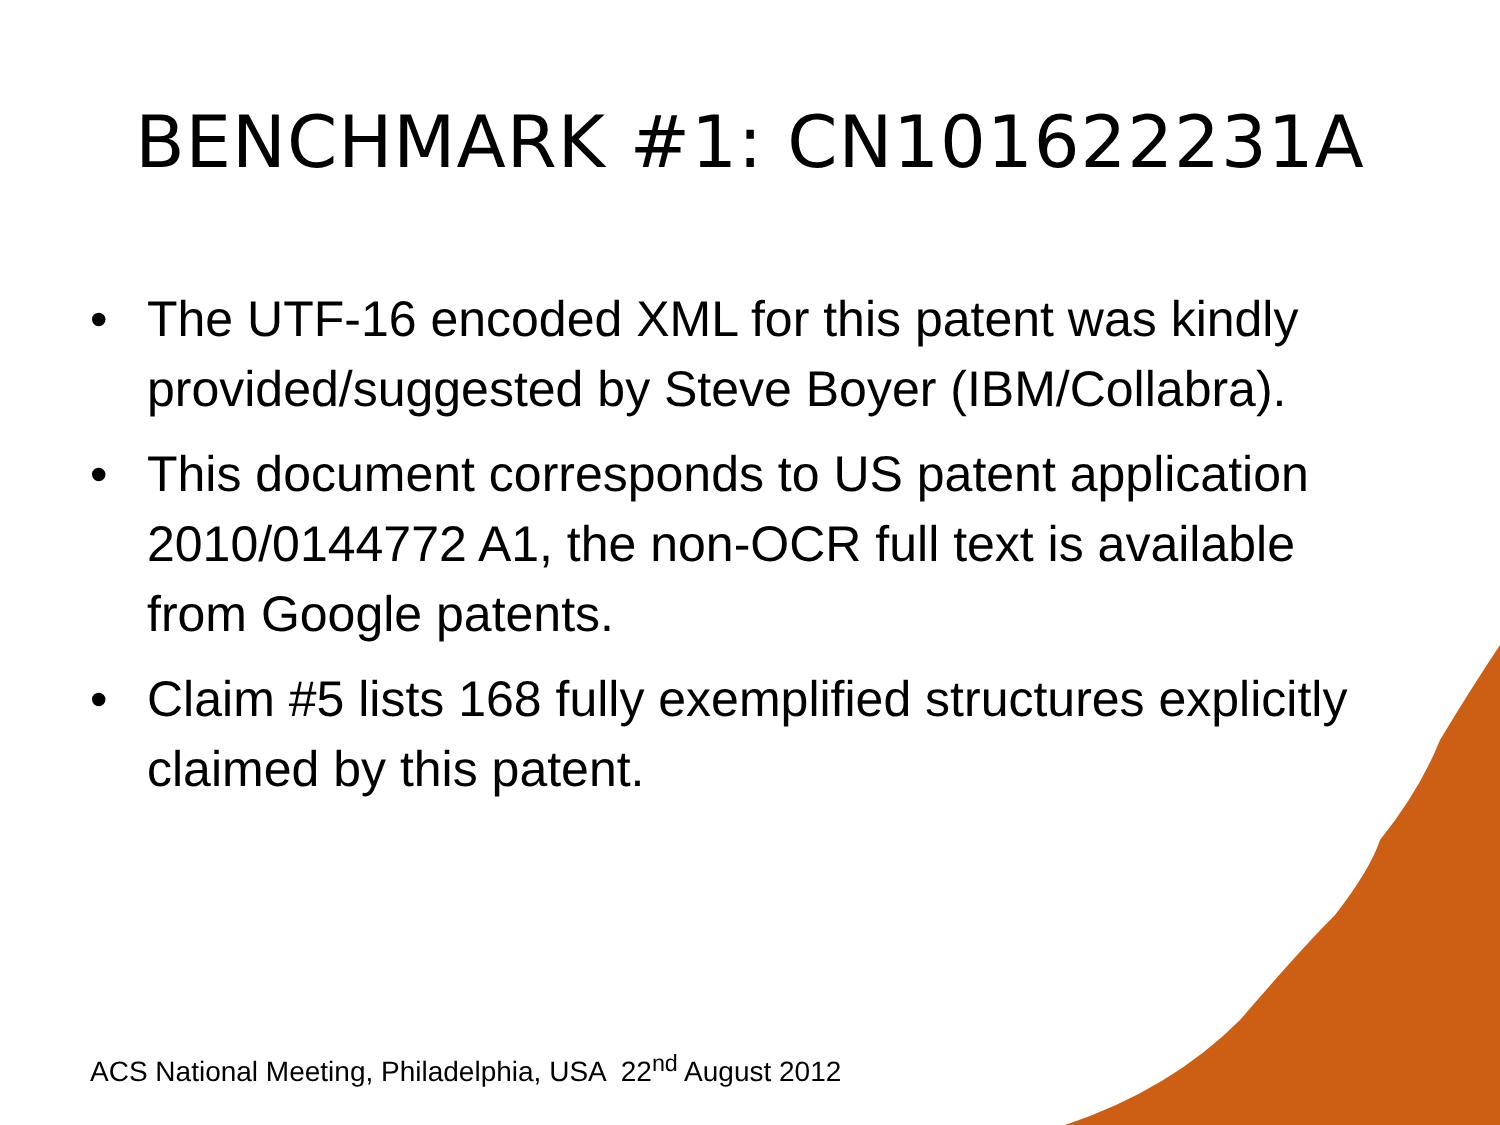BENCHMARK #1: CN101622231A
• The UTF-16 encoded XML for this patent was kindly provided/suggested by Steve Boyer (IBM/Collabra).
• This document corresponds to US patent application 2010/0144772 A1, the non-OCR full text is available from Google patents.
• Claim #5 lists 168 fully exemplified structures explicitly claimed by this patent.
ACS National Meeting, Philadelphia, USA 22<sup>nd</sup> August 2012